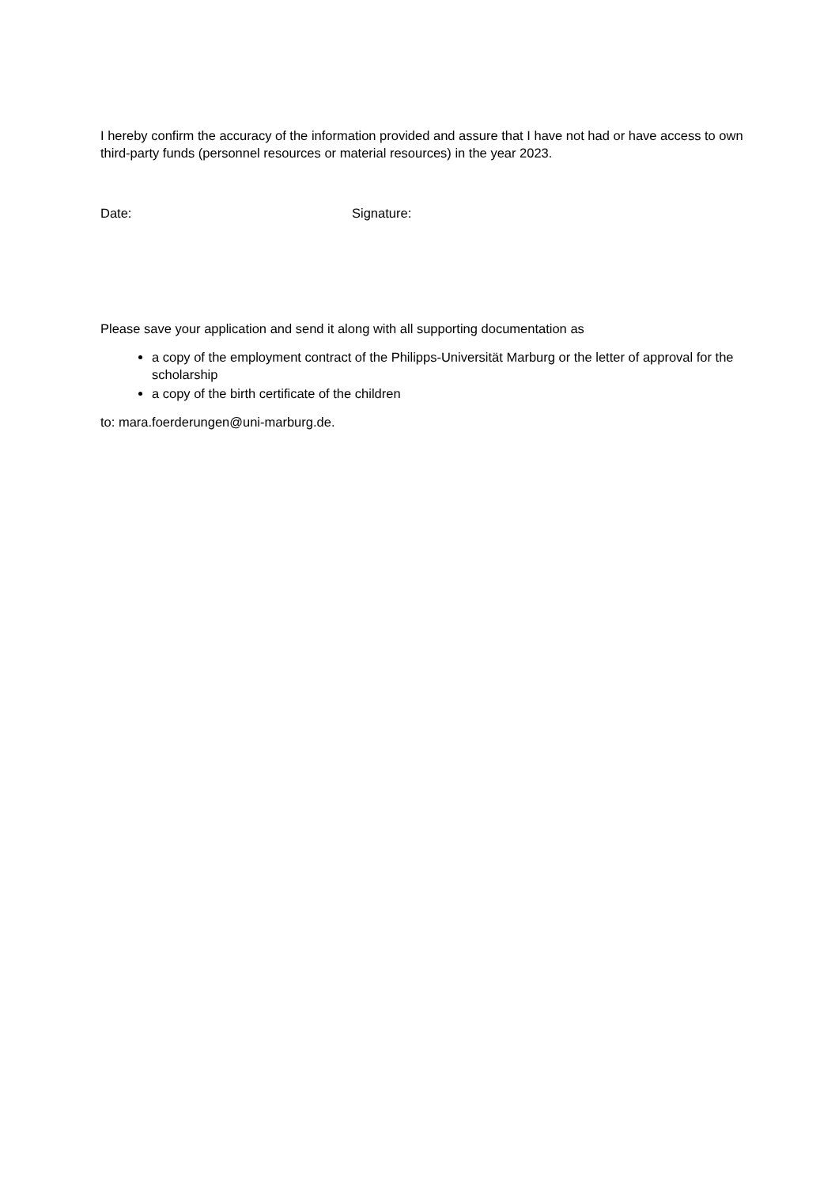I hereby confirm the accuracy of the information provided and assure that I have not had or have access to own third-party funds (personnel resources or material resources) in the year 2023.
Date: Signature:
Please save your application and send it along with all supporting documentation as
a copy of the employment contract of the Philipps-Universität Marburg or the letter of approval for the scholarship
a copy of the birth certificate of the children
to: mara.foerderungen@uni-marburg.de.